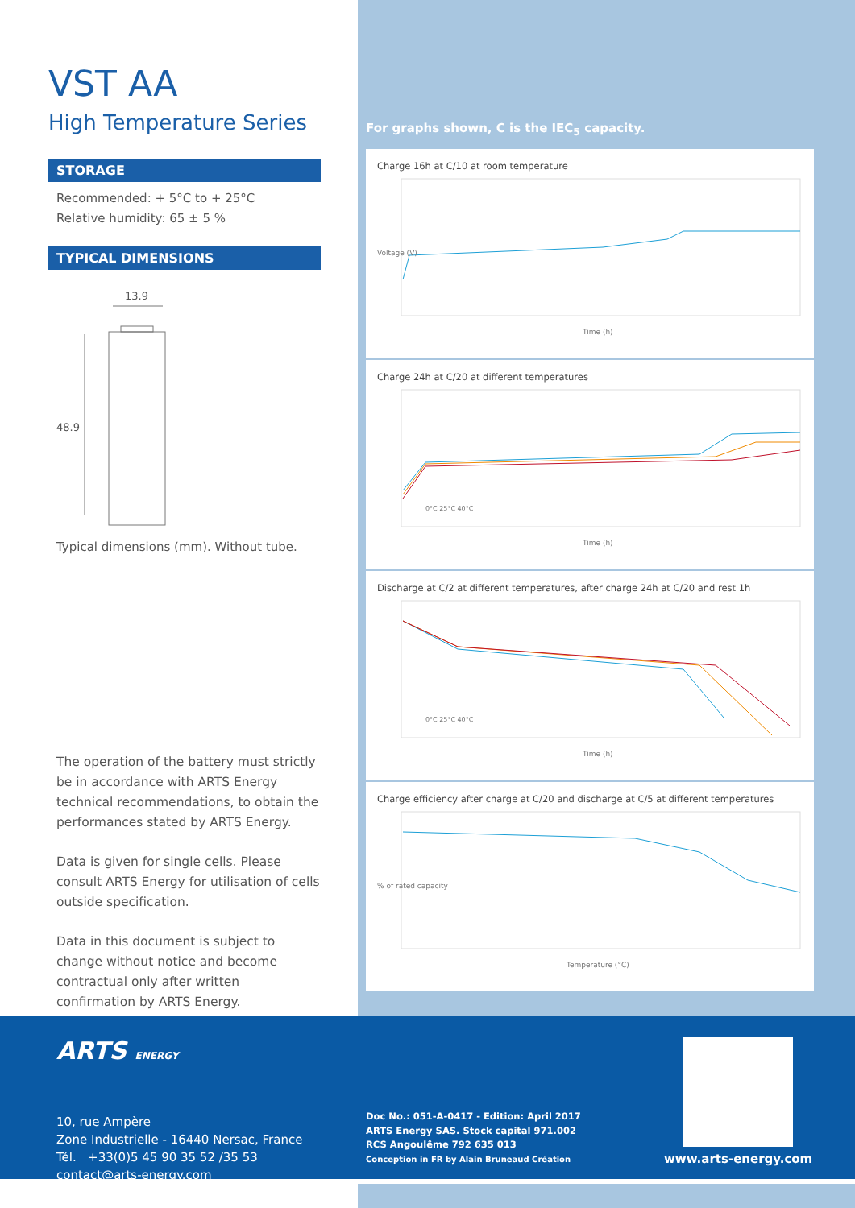VST AA
High Temperature Series
STORAGE
Recommended: + 5°C to + 25°C
Relative humidity: 65 ± 5 %
TYPICAL DIMENSIONS
13.9
48.9
Typical dimensions (mm). Without tube.
The operation of the battery must strictly be in accordance with ARTS Energy technical recommendations, to obtain the performances stated by ARTS Energy.
Data is given for single cells. Please consult ARTS Energy for utilisation of cells outside specification.
Data in this document is subject to change without notice and become contractual only after written confirmation by ARTS Energy.
For graphs shown, C is the IEC<sub>5</sub> capacity.
Charge 16h at C/10 at room temperature
Voltage (V)
Time (h)
Charge 24h at C/20 at different temperatures
0°C 25°C 40°C
Time (h)
Discharge at C/2 at different temperatures, after charge 24h at C/20 and rest 1h
0°C 25°C 40°C
Time (h)
Charge efficiency after charge at C/20 and discharge at C/5 at different temperatures
% of rated capacity
Temperature (°C)
ARTS ENERGY
10, rue Ampère
Zone Industrielle - 16440 Nersac, France
Tél. +33(0)5 45 90 35 52 /35 53
contact@arts-energy.com
Doc No.: 051-A-0417 - Edition: April 2017
ARTS Energy SAS. Stock capital 971.002
RCS Angoulême 792 635 013
Conception in FR by Alain Bruneaud Création
www.arts-energy.com